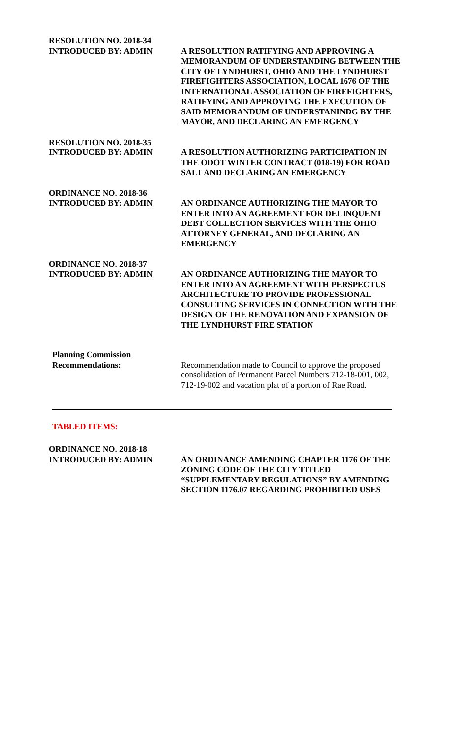RESOLUTION NO. 2018-34
INTRODUCED BY: ADMIN
A RESOLUTION RATIFYING AND APPROVING A MEMORANDUM OF UNDERSTANDING BETWEEN THE CITY OF LYNDHURST, OHIO AND THE LYNDHURST FIREFIGHTERS ASSOCIATION, LOCAL 1676 OF THE INTERNATIONAL ASSOCIATION OF FIREFIGHTERS, RATIFYING AND APPROVING THE EXECUTION OF SAID MEMORANDUM OF UNDERSTANINDG BY THE MAYOR, AND DECLARING AN EMERGENCY
RESOLUTION NO. 2018-35
INTRODUCED BY: ADMIN
A RESOLUTION AUTHORIZING PARTICIPATION IN THE ODOT WINTER CONTRACT (018-19) FOR ROAD SALT AND DECLARING AN EMERGENCY
ORDINANCE NO. 2018-36
INTRODUCED BY: ADMIN
AN ORDINANCE AUTHORIZING THE MAYOR TO ENTER INTO AN AGREEMENT FOR DELINQUENT DEBT COLLECTION SERVICES WITH THE OHIO ATTORNEY GENERAL, AND DECLARING AN EMERGENCY
ORDINANCE NO. 2018-37
INTRODUCED BY: ADMIN
AN ORDINANCE AUTHORIZING THE MAYOR TO ENTER INTO AN AGREEMENT WITH PERSPECTUS ARCHITECTURE TO PROVIDE PROFESSIONAL CONSULTING SERVICES IN CONNECTION WITH THE DESIGN OF THE RENOVATION AND EXPANSION OF THE LYNDHURST FIRE STATION
Planning Commission
Recommendations:
Recommendation made to Council to approve the proposed consolidation of Permanent Parcel Numbers 712-18-001, 002, 712-19-002 and vacation plat of a portion of Rae Road.
TABLED ITEMS:
ORDINANCE NO. 2018-18
INTRODUCED BY: ADMIN
AN ORDINANCE AMENDING CHAPTER 1176 OF THE ZONING CODE OF THE CITY TITLED “SUPPLEMENTARY REGULATIONS” BY AMENDING SECTION 1176.07 REGARDING PROHIBITED USES